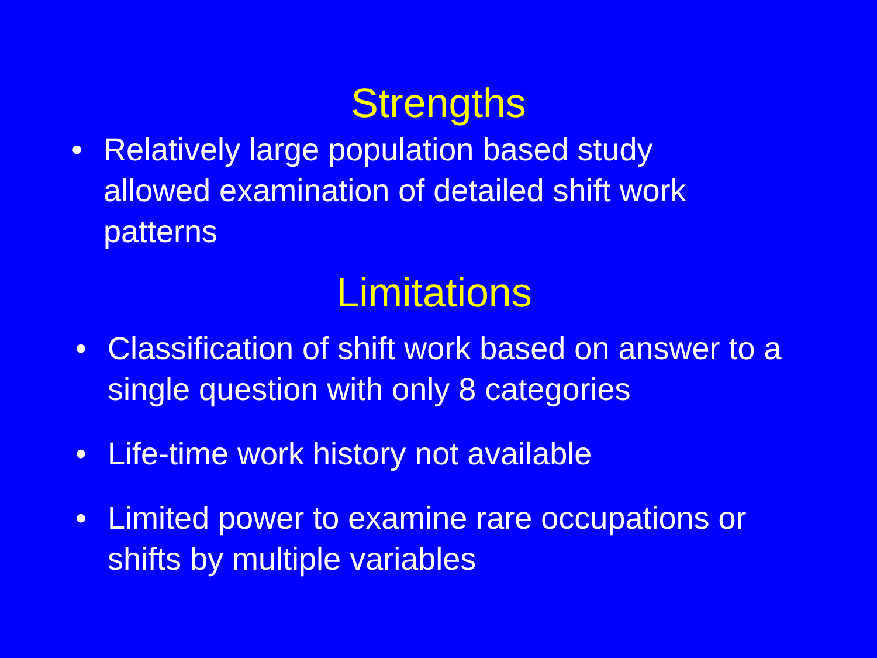Strengths
• Relatively large population based study allowed examination of detailed shift work patterns
Limitations
• Classification of shift work based on answer to a single question with only 8 categories
• Life-time work history not available
• Limited power to examine rare occupations or shifts by multiple variables